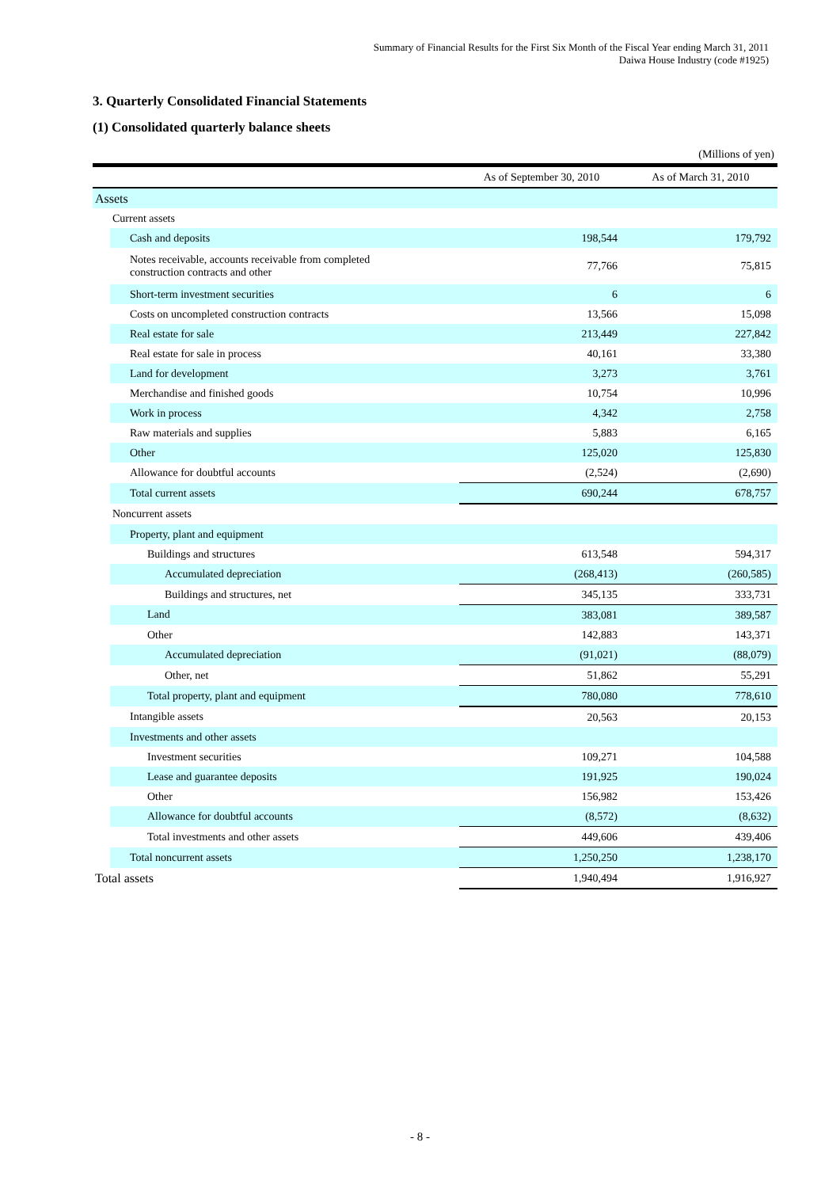Summary of Financial Results for the First Six Month of the Fiscal Year ending March 31, 2011
Daiwa House Industry (code #1925)
3. Quarterly Consolidated Financial Statements
(1) Consolidated quarterly balance sheets
(Millions of yen)
| | As of September 30, 2010 | As of March 31, 2010 |
| --- | --- | --- |
| Assets | | |
| Current assets | | |
| Cash and deposits | 198,544 | 179,792 |
| Notes receivable, accounts receivable from completed construction contracts and other | 77,766 | 75,815 |
| Short-term investment securities | 6 | 6 |
| Costs on uncompleted construction contracts | 13,566 | 15,098 |
| Real estate for sale | 213,449 | 227,842 |
| Real estate for sale in process | 40,161 | 33,380 |
| Land for development | 3,273 | 3,761 |
| Merchandise and finished goods | 10,754 | 10,996 |
| Work in process | 4,342 | 2,758 |
| Raw materials and supplies | 5,883 | 6,165 |
| Other | 125,020 | 125,830 |
| Allowance for doubtful accounts | (2,524) | (2,690) |
| Total current assets | 690,244 | 678,757 |
| Noncurrent assets | | |
| Property, plant and equipment | | |
| Buildings and structures | 613,548 | 594,317 |
| Accumulated depreciation | (268,413) | (260,585) |
| Buildings and structures, net | 345,135 | 333,731 |
| Land | 383,081 | 389,587 |
| Other | 142,883 | 143,371 |
| Accumulated depreciation | (91,021) | (88,079) |
| Other, net | 51,862 | 55,291 |
| Total property, plant and equipment | 780,080 | 778,610 |
| Intangible assets | 20,563 | 20,153 |
| Investments and other assets | | |
| Investment securities | 109,271 | 104,588 |
| Lease and guarantee deposits | 191,925 | 190,024 |
| Other | 156,982 | 153,426 |
| Allowance for doubtful accounts | (8,572) | (8,632) |
| Total investments and other assets | 449,606 | 439,406 |
| Total noncurrent assets | 1,250,250 | 1,238,170 |
| Total assets | 1,940,494 | 1,916,927 |
- 8 -